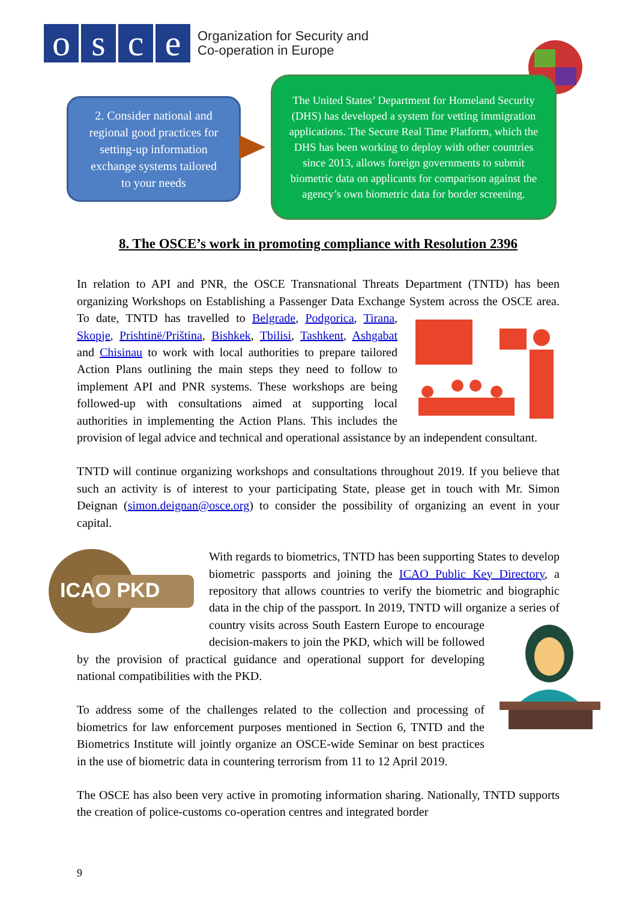o s c e
Organization for Security and
Co-operation in Europe
2. Consider national and
regional good practices for
setting-up information
exchange systems tailored
to your needs
The United States’ Department for Homeland Security (DHS) has developed a system for vetting immigration applications. The Secure Real Time Platform, which the DHS has been working to deploy with other countries since 2013, allows foreign governments to submit biometric data on applicants for comparison against the agency’s own biometric data for border screening.
8. The OSCE’s work in promoting compliance with Resolution 2396
In relation to API and PNR, the OSCE Transnational Threats Department (TNTD) has been organizing Workshops on Establishing a Passenger Data Exchange System across the OSCE area. To date, TNTD has travelled to Belgrade, Podgorica, Tirana, Skopje, Prishtinë/Priština, Bishkek, Tbilisi, Tashkent, Ashgabat and Chisinau to work with local authorities to prepare tailored Action Plans outlining the main steps they need to follow to implement API and PNR systems. These workshops are being followed-up with consultations aimed at supporting local authorities in implementing the Action Plans. This includes the provision of legal advice and technical and operational assistance by an independent consultant.
TNTD will continue organizing workshops and consultations throughout 2019. If you believe that such an activity is of interest to your participating State, please get in touch with Mr. Simon Deignan (simon.deignan@osce.org) to consider the possibility of organizing an event in your capital.
ICAO PKD
With regards to biometrics, TNTD has been supporting States to develop biometric passports and joining the ICAO Public Key Directory, a repository that allows countries to verify the biometric and biographic data in the chip of the passport. In 2019, TNTD will organize a series of country visits across South Eastern Europe to encourage decision-makers to join the PKD, which will be followed by the provision of practical guidance and operational support for developing national compatibilities with the PKD.
To address some of the challenges related to the collection and processing of biometrics for law enforcement purposes mentioned in Section 6, TNTD and the Biometrics Institute will jointly organize an OSCE-wide Seminar on best practices in the use of biometric data in countering terrorism from 11 to 12 April 2019.
The OSCE has also been very active in promoting information sharing. Nationally, TNTD supports the creation of police-customs co-operation centres and integrated border
9